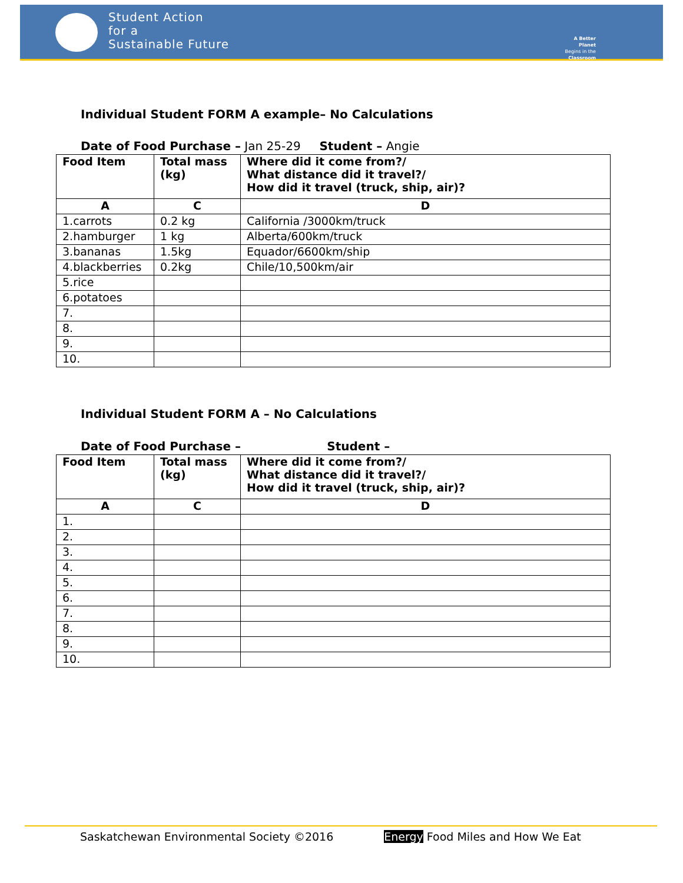Student Action
for a
Sustainable Future
A Better Planet
Begins in the
Classroom
Individual Student FORM A example– No Calculations
Date of Food Purchase – Jan 25-29 Student – Angie
| Food Item | Total mass (kg) | Where did it come from?/ What distance did it travel?/ How did it travel (truck, ship, air)? |
| --- | --- | --- |
| A | C | D |
| 1.carrots | 0.2 kg | California /3000km/truck |
| 2.hamburger | 1 kg | Alberta/600km/truck |
| 3.bananas | 1.5kg | Equador/6600km/ship |
| 4.blackberries | 0.2kg | Chile/10,500km/air |
| 5.rice | | |
| 6.potatoes | | |
| 7. | | |
| 8. | | |
| 9. | | |
| 10. | | |
Individual Student FORM A – No Calculations
Date of Food Purchase – Student –
| Food Item | Total mass (kg) | Where did it come from?/ What distance did it travel?/ How did it travel (truck, ship, air)? |
| --- | --- | --- |
| A | C | D |
| 1. | | |
| 2. | | |
| 3. | | |
| 4. | | |
| 5. | | |
| 6. | | |
| 7. | | |
| 8. | | |
| 9. | | |
| 10. | | |
Saskatchewan Environmental Society ©2016 Energy Food Miles and How We Eat